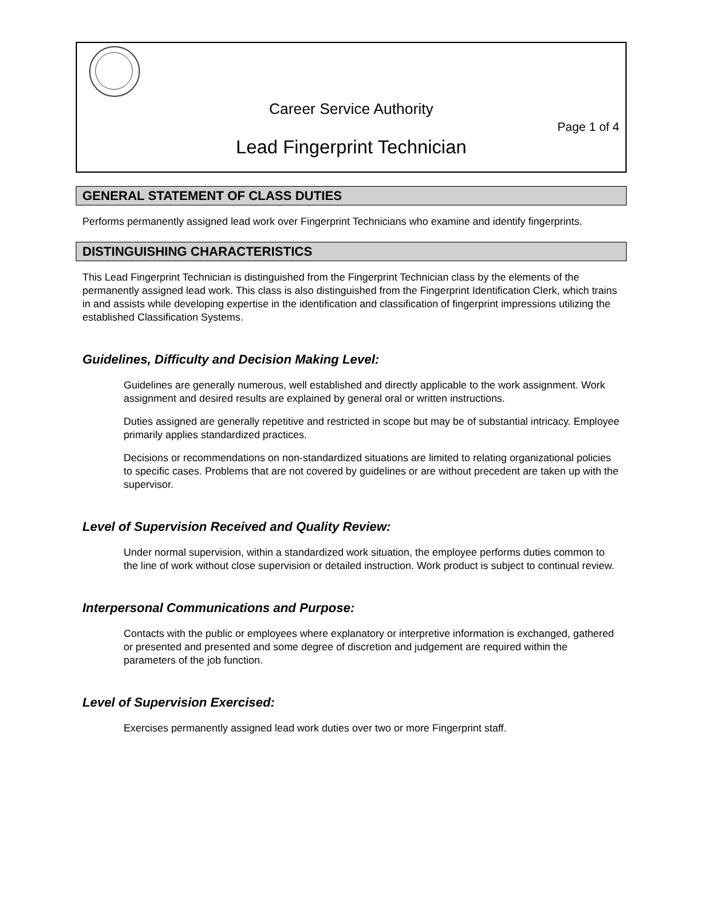Career Service Authority
Page 1 of 4
Lead Fingerprint Technician
GENERAL STATEMENT OF CLASS DUTIES
Performs permanently assigned lead work over Fingerprint Technicians who examine and identify fingerprints.
DISTINGUISHING CHARACTERISTICS
This Lead Fingerprint Technician is distinguished from the Fingerprint Technician class by the elements of the permanently assigned lead work. This class is also distinguished from the Fingerprint Identification Clerk, which trains in and assists while developing expertise in the identification and classification of fingerprint impressions utilizing the established Classification Systems.
Guidelines, Difficulty and Decision Making Level:
Guidelines are generally numerous, well established and directly applicable to the work assignment. Work assignment and desired results are explained by general oral or written instructions.
Duties assigned are generally repetitive and restricted in scope but may be of substantial intricacy. Employee primarily applies standardized practices.
Decisions or recommendations on non-standardized situations are limited to relating organizational policies to specific cases. Problems that are not covered by guidelines or are without precedent are taken up with the supervisor.
Level of Supervision Received and Quality Review:
Under normal supervision, within a standardized work situation, the employee performs duties common to the line of work without close supervision or detailed instruction. Work product is subject to continual review.
Interpersonal Communications and Purpose:
Contacts with the public or employees where explanatory or interpretive information is exchanged, gathered or presented and presented and some degree of discretion and judgement are required within the parameters of the job function.
Level of Supervision Exercised:
Exercises permanently assigned lead work duties over two or more Fingerprint staff.